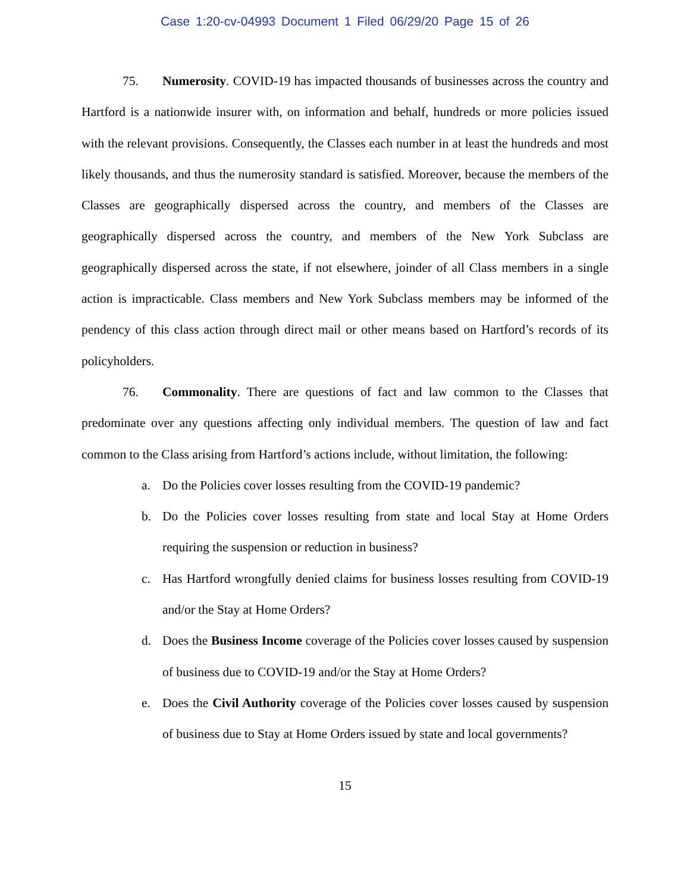Case 1:20-cv-04993 Document 1 Filed 06/29/20 Page 15 of 26
75. Numerosity. COVID-19 has impacted thousands of businesses across the country and Hartford is a nationwide insurer with, on information and behalf, hundreds or more policies issued with the relevant provisions. Consequently, the Classes each number in at least the hundreds and most likely thousands, and thus the numerosity standard is satisfied. Moreover, because the members of the Classes are geographically dispersed across the country, and members of the Classes are geographically dispersed across the country, and members of the New York Subclass are geographically dispersed across the state, if not elsewhere, joinder of all Class members in a single action is impracticable. Class members and New York Subclass members may be informed of the pendency of this class action through direct mail or other means based on Hartford’s records of its policyholders.
76. Commonality. There are questions of fact and law common to the Classes that predominate over any questions affecting only individual members. The question of law and fact common to the Class arising from Hartford’s actions include, without limitation, the following:
a. Do the Policies cover losses resulting from the COVID-19 pandemic?
b. Do the Policies cover losses resulting from state and local Stay at Home Orders requiring the suspension or reduction in business?
c. Has Hartford wrongfully denied claims for business losses resulting from COVID-19 and/or the Stay at Home Orders?
d. Does the Business Income coverage of the Policies cover losses caused by suspension of business due to COVID-19 and/or the Stay at Home Orders?
e. Does the Civil Authority coverage of the Policies cover losses caused by suspension of business due to Stay at Home Orders issued by state and local governments?
15